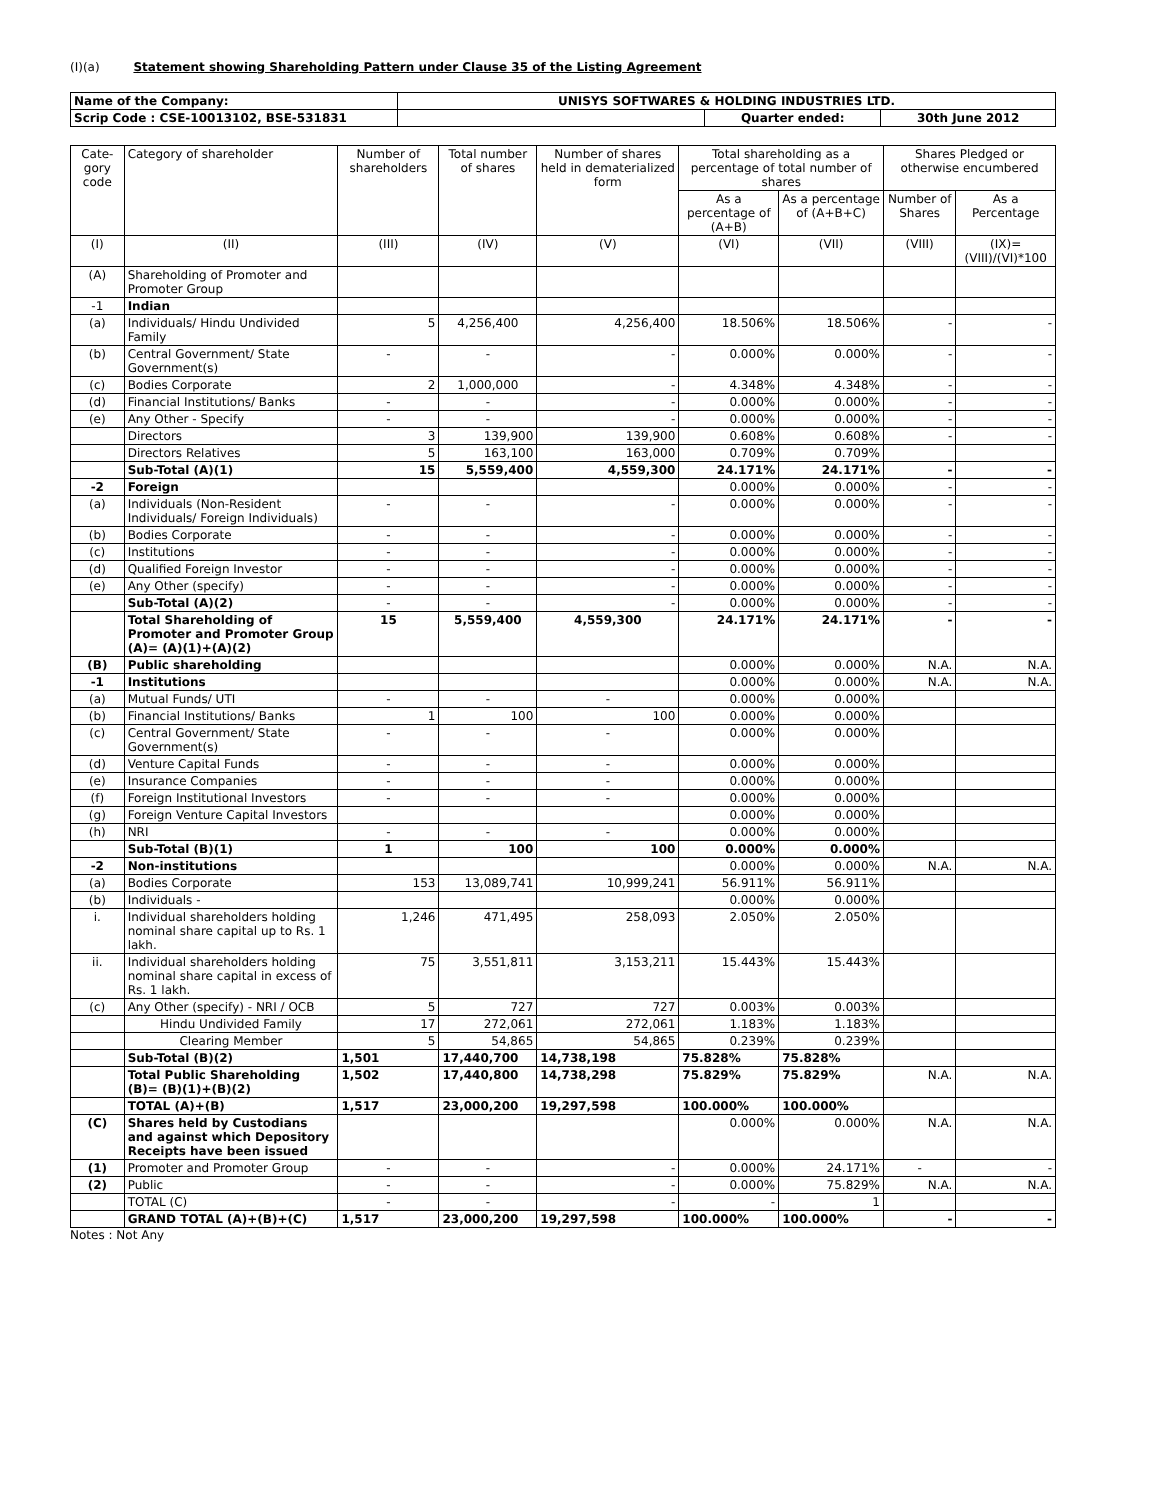(I)(a) Statement showing Shareholding Pattern under Clause 35 of the Listing Agreement
| Name of the Company: | UNISYS SOFTWARES & HOLDING INDUSTRIES LTD. | | |
| Scrip Code : CSE-10013102, BSE-531831 | | Quarter ended: | 30th June 2012 |
| Cate-gory code | Category of shareholder | Number of shareholders | Total number of shares | Number of shares held in dematerialized form | Total shareholding as a percentage of total number of shares | | Shares Pledged or otherwise encumbered | |
| --- | --- | --- | --- | --- | --- | --- | --- | --- |
| | | | | | As a percentage of (A+B) | As a percentage of (A+B+C) | Number of Shares | As a Percentage |
| (I) | (II) | (III) | (IV) | (V) | (VI) | (VII) | (VIII) | (IX)=(VIII)/(VI)*100 |
| (A) | Shareholding of Promoter and Promoter Group | | | | | | | |
| -1 | Indian | | | | | | | |
| (a) | Individuals/ Hindu Undivided Family | 5 | 4,256,400 | 4,256,400 | 18.506% | 18.506% | - | - |
| (b) | Central Government/ State Government(s) | - | - | - | 0.000% | 0.000% | - | - |
| (c) | Bodies Corporate | 2 | 1,000,000 | - | 4.348% | 4.348% | - | - |
| (d) | Financial Institutions/ Banks | - | - | - | 0.000% | 0.000% | - | - |
| (e) | Any Other - Specify | - | - | - | 0.000% | 0.000% | - | - |
| | Directors | 3 | 139,900 | 139,900 | 0.608% | 0.608% | - | - |
| | Directors Relatives | 5 | 163,100 | 163,000 | 0.709% | 0.709% | | |
| | Sub-Total (A)(1) | 15 | 5,559,400 | 4,559,300 | 24.171% | 24.171% | - | - |
| -2 | Foreign | | | | 0.000% | 0.000% | - | - |
| (a) | Individuals (Non-Resident Individuals/ Foreign Individuals) | - | - | - | 0.000% | 0.000% | - | - |
| (b) | Bodies Corporate | - | - | - | 0.000% | 0.000% | - | - |
| (c) | Institutions | - | - | - | 0.000% | 0.000% | - | - |
| (d) | Qualified Foreign Investor | - | - | - | 0.000% | 0.000% | - | - |
| (e) | Any Other (specify) | - | - | - | 0.000% | 0.000% | - | - |
| | Sub-Total (A)(2) | - | - | - | 0.000% | 0.000% | - | - |
| | Total Shareholding of Promoter and Promoter Group (A)= (A)(1)+(A)(2) | 15 | 5,559,400 | 4,559,300 | 24.171% | 24.171% | - | - |
| (B) | Public shareholding | | | | 0.000% | 0.000% | N.A. | N.A. |
| -1 | Institutions | | | | 0.000% | 0.000% | N.A. | N.A. |
| (a) | Mutual Funds/ UTI | - | - | - | 0.000% | 0.000% | | |
| (b) | Financial Institutions/ Banks | 1 | 100 | 100 | 0.000% | 0.000% | | |
| (c) | Central Government/ State Government(s) | - | - | - | 0.000% | 0.000% | | |
| (d) | Venture Capital Funds | - | - | - | 0.000% | 0.000% | | |
| (e) | Insurance Companies | - | - | - | 0.000% | 0.000% | | |
| (f) | Foreign Institutional Investors | - | - | - | 0.000% | 0.000% | | |
| (g) | Foreign Venture Capital Investors | | | | 0.000% | 0.000% | | |
| (h) | NRI | - | - | - | 0.000% | 0.000% | | |
| | Sub-Total (B)(1) | 1 | 100 | 100 | 0.000% | 0.000% | | |
| -2 | Non-institutions | | | | 0.000% | 0.000% | N.A. | N.A. |
| (a) | Bodies Corporate | 153 | 13,089,741 | 10,999,241 | 56.911% | 56.911% | | |
| (b) | Individuals - | | | | 0.000% | 0.000% | | |
| i. | Individual shareholders holding nominal share capital up to Rs. 1 lakh. | 1,246 | 471,495 | 258,093 | 2.050% | 2.050% | | |
| ii. | Individual shareholders holding nominal share capital in excess of Rs. 1 lakh. | 75 | 3,551,811 | 3,153,211 | 15.443% | 15.443% | | |
| (c) | Any Other (specify) - NRI / OCB | 5 | 727 | 727 | 0.003% | 0.003% | | |
| | Hindu Undivided Family | 17 | 272,061 | 272,061 | 1.183% | 1.183% | | |
| | Clearing Member | 5 | 54,865 | 54,865 | 0.239% | 0.239% | | |
| | Sub-Total (B)(2) | 1,501 | 17,440,700 | 14,738,198 | 75.828% | 75.828% | | |
| | Total Public Shareholding (B)= (B)(1)+(B)(2) | 1,502 | 17,440,800 | 14,738,298 | 75.829% | 75.829% | N.A. | N.A. |
| | TOTAL (A)+(B) | 1,517 | 23,000,200 | 19,297,598 | 100.000% | 100.000% | | |
| (C) | Shares held by Custodians and against which Depository Receipts have been issued | | | | 0.000% | 0.000% | N.A. | N.A. |
| (1) | Promoter and Promoter Group | - | - | - | 0.000% | 24.171% | - | - |
| (2) | Public | - | - | - | 0.000% | 75.829% | N.A. | N.A. |
| | TOTAL (C) | - | - | - | - | 1 | | |
| | GRAND TOTAL (A)+(B)+(C) | 1,517 | 23,000,200 | 19,297,598 | 100.000% | 100.000% | - | - |
Notes : Not Any